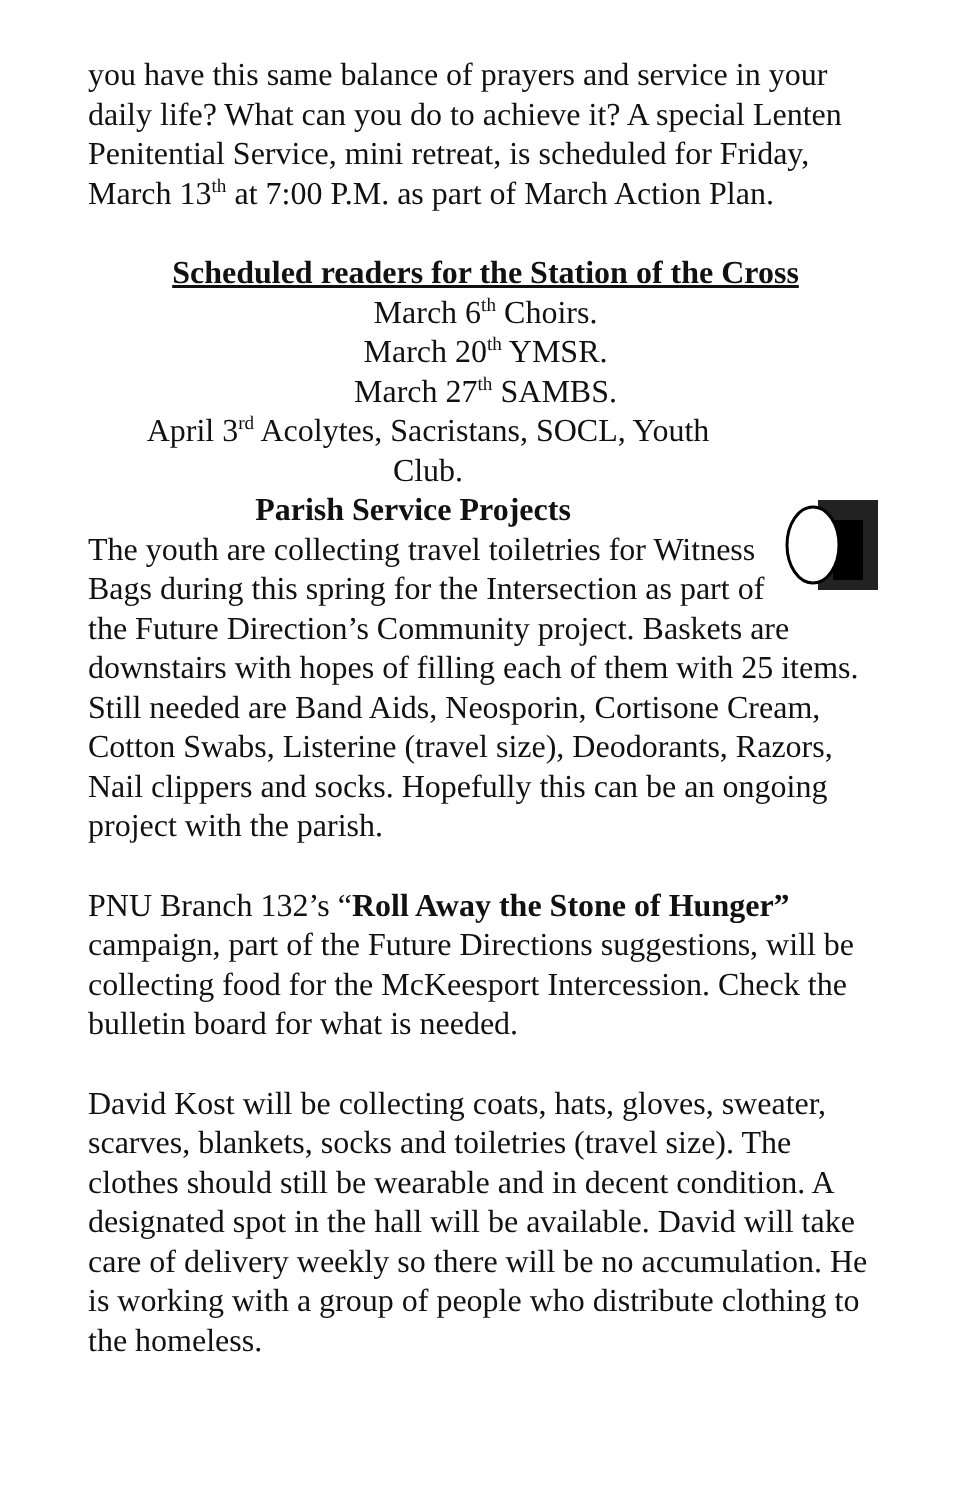you have this same balance of prayers and service in your daily life? What can you do to achieve it? A special Lenten Penitential Service, mini retreat, is scheduled for Friday, March 13<sup>th</sup> at 7:00 P.M. as part of March Action Plan.
Scheduled readers for the Station of the Cross
March 6<sup>th</sup> Choirs.
March 20<sup>th</sup> YMSR.
March 27<sup>th</sup> SAMBS.
April 3<sup>rd</sup> Acolytes, Sacristans, SOCL, Youth Club.
Parish Service Projects
The youth are collecting travel toiletries for Witness Bags during this spring for the Intersection as part of the Future Direction’s Community project. Baskets are downstairs with hopes of filling each of them with 25 items. Still needed are Band Aids, Neosporin, Cortisone Cream, Cotton Swabs, Listerine (travel size), Deodorants, Razors, Nail clippers and socks. Hopefully this can be an ongoing project with the parish.
PNU Branch 132’s “Roll Away the Stone of Hunger” campaign, part of the Future Directions suggestions, will be collecting food for the McKeesport Intercession. Check the bulletin board for what is needed.
David Kost will be collecting coats, hats, gloves, sweater, scarves, blankets, socks and toiletries (travel size). The clothes should still be wearable and in decent condition. A designated spot in the hall will be available. David will take care of delivery weekly so there will be no accumulation. He is working with a group of people who distribute clothing to the homeless.